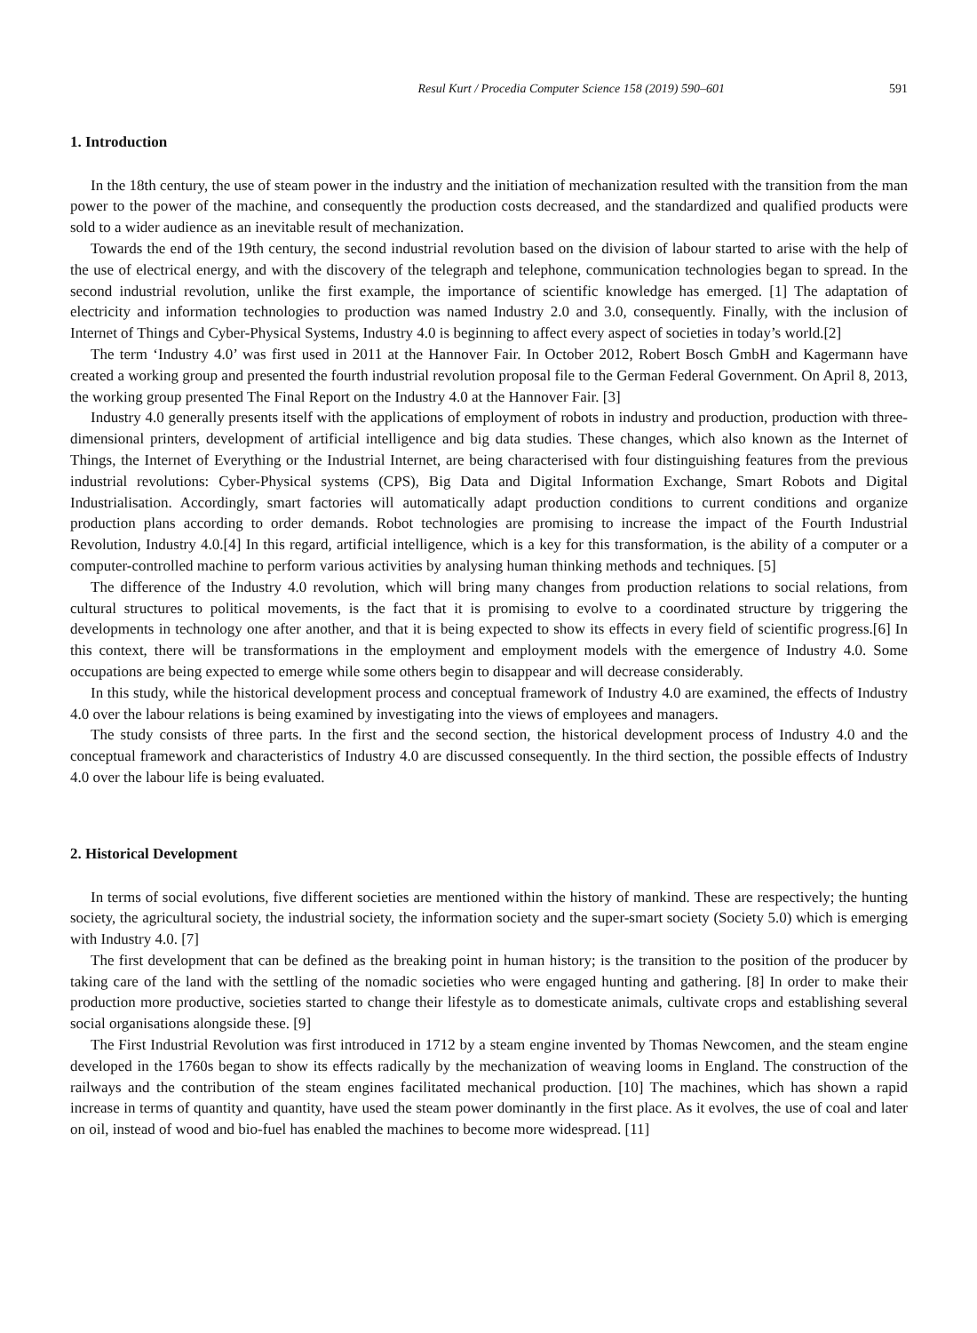Resul Kurt / Procedia Computer Science 158 (2019) 590–601 591
1. Introduction
In the 18th century, the use of steam power in the industry and the initiation of mechanization resulted with the transition from the man power to the power of the machine, and consequently the production costs decreased, and the standardized and qualified products were sold to a wider audience as an inevitable result of mechanization.
Towards the end of the 19th century, the second industrial revolution based on the division of labour started to arise with the help of the use of electrical energy, and with the discovery of the telegraph and telephone, communication technologies began to spread. In the second industrial revolution, unlike the first example, the importance of scientific knowledge has emerged. [1] The adaptation of electricity and information technologies to production was named Industry 2.0 and 3.0, consequently. Finally, with the inclusion of Internet of Things and Cyber-Physical Systems, Industry 4.0 is beginning to affect every aspect of societies in today’s world.[2]
The term ‘Industry 4.0’ was first used in 2011 at the Hannover Fair. In October 2012, Robert Bosch GmbH and Kagermann have created a working group and presented the fourth industrial revolution proposal file to the German Federal Government. On April 8, 2013, the working group presented The Final Report on the Industry 4.0 at the Hannover Fair. [3]
Industry 4.0 generally presents itself with the applications of employment of robots in industry and production, production with three-dimensional printers, development of artificial intelligence and big data studies. These changes, which also known as the Internet of Things, the Internet of Everything or the Industrial Internet, are being characterised with four distinguishing features from the previous industrial revolutions: Cyber-Physical systems (CPS), Big Data and Digital Information Exchange, Smart Robots and Digital Industrialisation. Accordingly, smart factories will automatically adapt production conditions to current conditions and organize production plans according to order demands. Robot technologies are promising to increase the impact of the Fourth Industrial Revolution, Industry 4.0.[4] In this regard, artificial intelligence, which is a key for this transformation, is the ability of a computer or a computer-controlled machine to perform various activities by analysing human thinking methods and techniques. [5]
The difference of the Industry 4.0 revolution, which will bring many changes from production relations to social relations, from cultural structures to political movements, is the fact that it is promising to evolve to a coordinated structure by triggering the developments in technology one after another, and that it is being expected to show its effects in every field of scientific progress.[6] In this context, there will be transformations in the employment and employment models with the emergence of Industry 4.0. Some occupations are being expected to emerge while some others begin to disappear and will decrease considerably.
In this study, while the historical development process and conceptual framework of Industry 4.0 are examined, the effects of Industry 4.0 over the labour relations is being examined by investigating into the views of employees and managers.
The study consists of three parts. In the first and the second section, the historical development process of Industry 4.0 and the conceptual framework and characteristics of Industry 4.0 are discussed consequently. In the third section, the possible effects of Industry 4.0 over the labour life is being evaluated.
2. Historical Development
In terms of social evolutions, five different societies are mentioned within the history of mankind. These are respectively; the hunting society, the agricultural society, the industrial society, the information society and the super-smart society (Society 5.0) which is emerging with Industry 4.0. [7]
The first development that can be defined as the breaking point in human history; is the transition to the position of the producer by taking care of the land with the settling of the nomadic societies who were engaged hunting and gathering. [8] In order to make their production more productive, societies started to change their lifestyle as to domesticate animals, cultivate crops and establishing several social organisations alongside these. [9]
The First Industrial Revolution was first introduced in 1712 by a steam engine invented by Thomas Newcomen, and the steam engine developed in the 1760s began to show its effects radically by the mechanization of weaving looms in England. The construction of the railways and the contribution of the steam engines facilitated mechanical production. [10] The machines, which has shown a rapid increase in terms of quantity and quantity, have used the steam power dominantly in the first place. As it evolves, the use of coal and later on oil, instead of wood and bio-fuel has enabled the machines to become more widespread. [11]